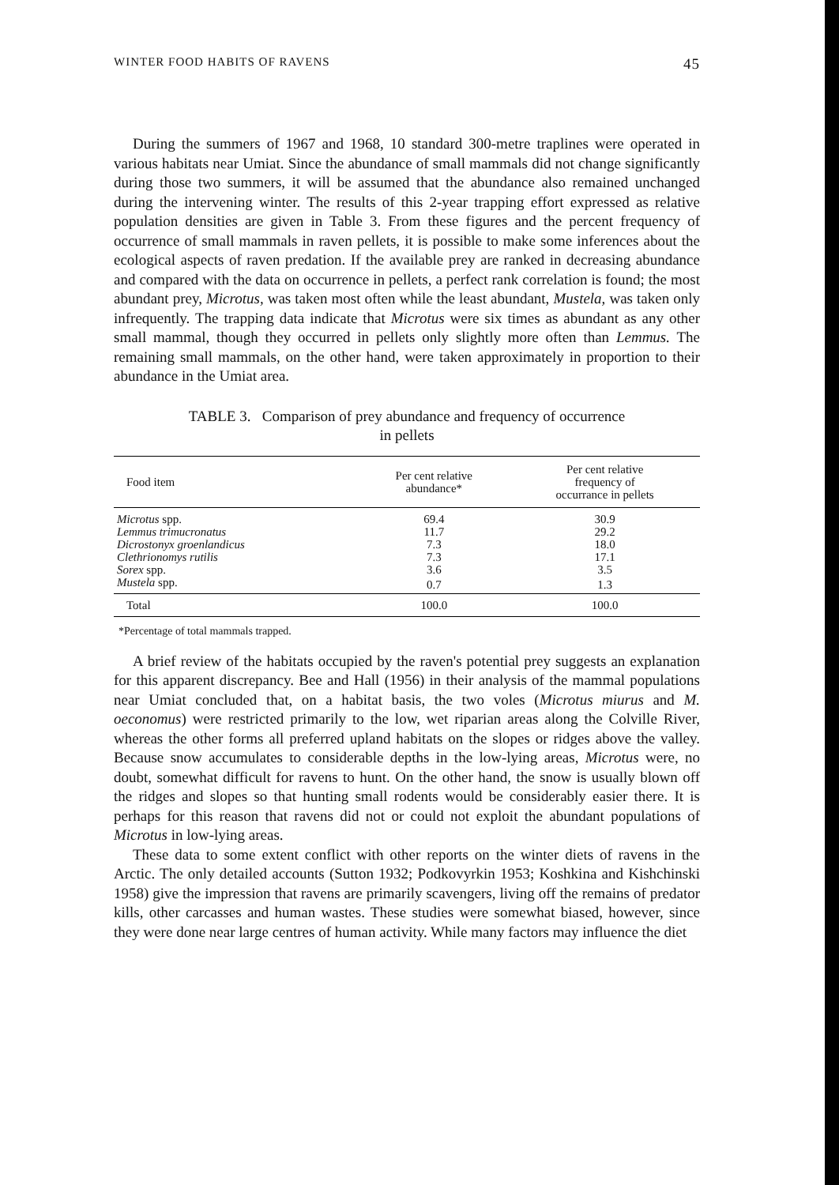WINTER FOOD HABITS OF RAVENS 45
During the summers of 1967 and 1968, 10 standard 300-metre traplines were operated in various habitats near Umiat. Since the abundance of small mammals did not change significantly during those two summers, it will be assumed that the abundance also remained unchanged during the intervening winter. The results of this 2-year trapping effort expressed as relative population densities are given in Table 3. From these figures and the percent frequency of occurrence of small mammals in raven pellets, it is possible to make some inferences about the ecological aspects of raven predation. If the available prey are ranked in decreasing abundance and compared with the data on occurrence in pellets, a perfect rank correlation is found; the most abundant prey, Microtus, was taken most often while the least abundant, Mustela, was taken only infrequently. The trapping data indicate that Microtus were six times as abundant as any other small mammal, though they occurred in pellets only slightly more often than Lemmus. The remaining small mammals, on the other hand, were taken approximately in proportion to their abundance in the Umiat area.
TABLE 3. Comparison of prey abundance and frequency of occurrence
in pellets
| Food item | Per cent relative abundance* | Per cent relative frequency of occurrance in pellets |
| --- | --- | --- |
| Microtus spp. | 69.4 | 30.9 |
| Lemmus trimucronatus | 11.7 | 29.2 |
| Dicrostonyx groenlandicus | 7.3 | 18.0 |
| Clethrionomys rutilis | 7.3 | 17.1 |
| Sorex spp. | 3.6 | 3.5 |
| Mustela spp. | 0.7 | 1.3 |
| Total | 100.0 | 100.0 |
*Percentage of total mammals trapped.
A brief review of the habitats occupied by the raven's potential prey suggests an explanation for this apparent discrepancy. Bee and Hall (1956) in their analysis of the mammal populations near Umiat concluded that, on a habitat basis, the two voles (Microtus miurus and M. oeconomus) were restricted primarily to the low, wet riparian areas along the Colville River, whereas the other forms all preferred upland habitats on the slopes or ridges above the valley. Because snow accumulates to considerable depths in the low-lying areas, Microtus were, no doubt, somewhat difficult for ravens to hunt. On the other hand, the snow is usually blown off the ridges and slopes so that hunting small rodents would be considerably easier there. It is perhaps for this reason that ravens did not or could not exploit the abundant populations of Microtus in low-lying areas.
These data to some extent conflict with other reports on the winter diets of ravens in the Arctic. The only detailed accounts (Sutton 1932; Podkovyrkin 1953; Koshkina and Kishchinski 1958) give the impression that ravens are primarily scavengers, living off the remains of predator kills, other carcasses and human wastes. These studies were somewhat biased, however, since they were done near large centres of human activity. While many factors may influence the diet